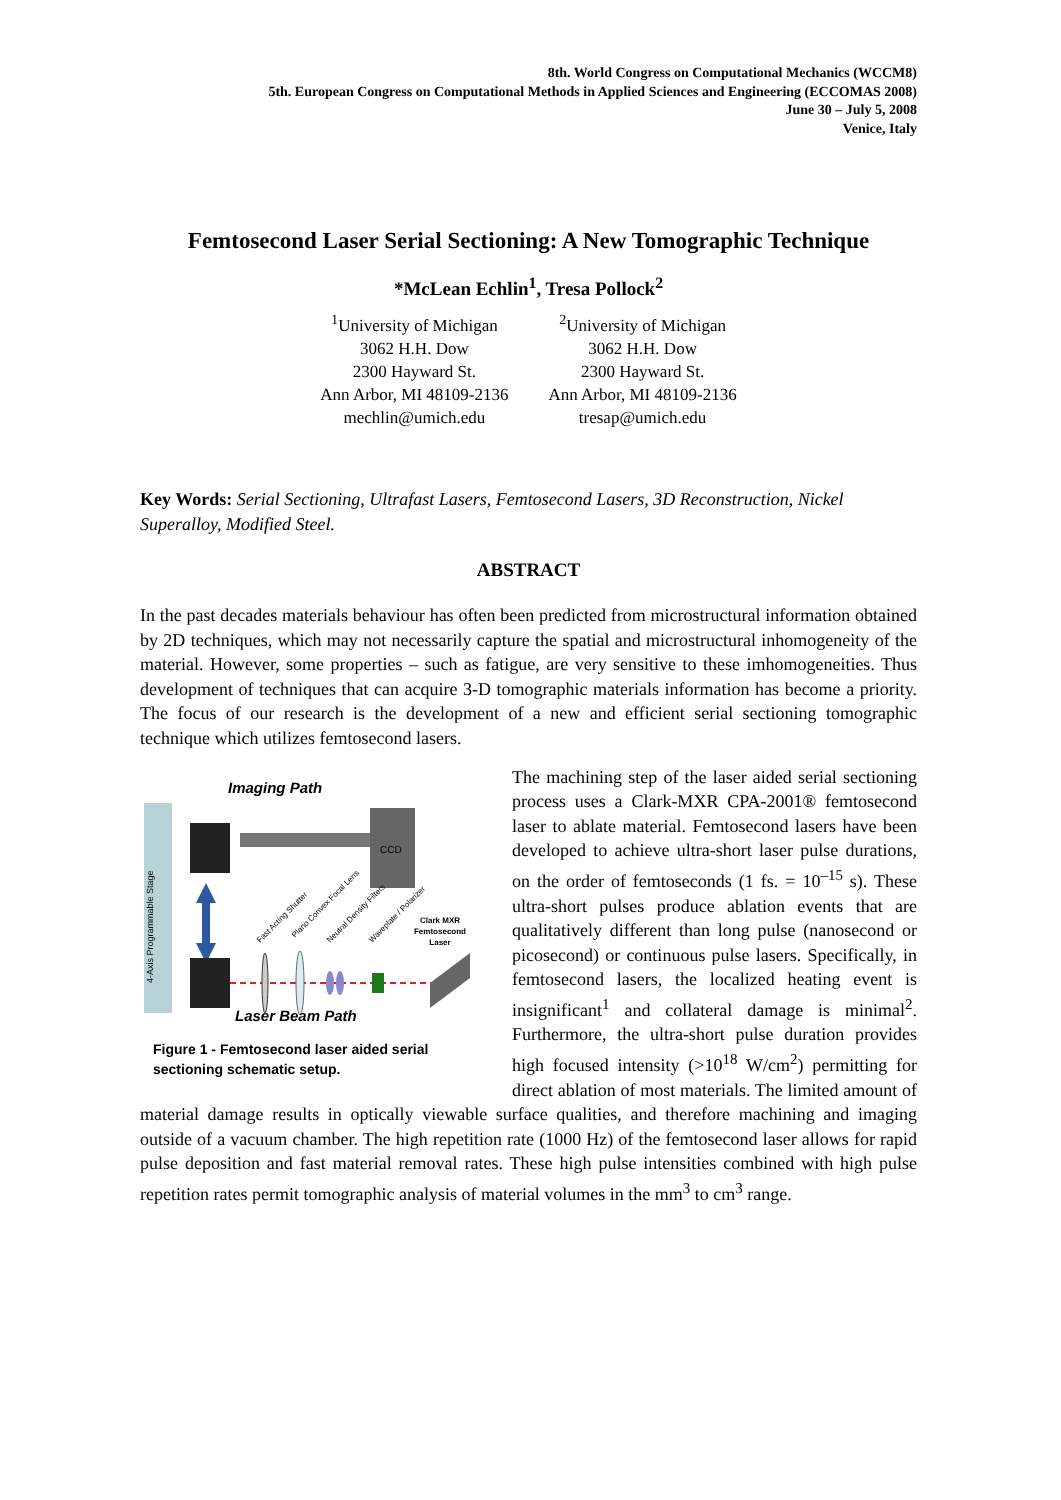8th. World Congress on Computational Mechanics (WCCM8)
5th. European Congress on Computational Methods in Applied Sciences and Engineering (ECCOMAS 2008)
June 30 – July 5, 2008
Venice, Italy
Femtosecond Laser Serial Sectioning: A New Tomographic Technique
*McLean Echlin<sup>1</sup>, Tresa Pollock<sup>2</sup>
<sup>1</sup> University of Michigan
3062 H.H. Dow
2300 Hayward St.
Ann Arbor, MI 48109-2136
mechlin@umich.edu
<sup>2</sup> University of Michigan
3062 H.H. Dow
2300 Hayward St.
Ann Arbor, MI 48109-2136
tresap@umich.edu
Key Words: Serial Sectioning, Ultrafast Lasers, Femtosecond Lasers, 3D Reconstruction, Nickel Superalloy, Modified Steel.
ABSTRACT
In the past decades materials behaviour has often been predicted from microstructural information obtained by 2D techniques, which may not necessarily capture the spatial and microstructural inhomogeneity of the material. However, some properties – such as fatigue, are very sensitive to these imhomogeneities. Thus development of techniques that can acquire 3-D tomographic materials information has become a priority. The focus of our research is the development of a new and efficient serial sectioning tomographic technique which utilizes femtosecond lasers.
Imaging Path
CCD
4-Axis Programmable Stage
Fast Acting Shutter
Plano Convex Focal Lens
Neutral Density Filters
Waveplate / Polarizer
Clark MXR
Femtosecond
Laser
Laser Beam Path
Figure 1 - Femtosecond laser aided serial sectioning schematic setup.
The machining step of the laser aided serial sectioning process uses a Clark-MXR CPA-2001® femtosecond laser to ablate material. Femtosecond lasers have been developed to achieve ultra-short laser pulse durations, on the order of femtoseconds (1 fs. = 10<sup>–15</sup> s). These ultra-short pulses produce ablation events that are qualitatively different than long pulse (nanosecond or picosecond) or continuous pulse lasers. Specifically, in femtosecond lasers, the localized heating event is insignificant<sup>1</sup> and collateral damage is minimal<sup>2</sup>. Furthermore, the ultra-short pulse duration provides high focused intensity (>10<sup>18</sup> W/cm<sup>2</sup>) permitting for direct ablation of most materials. The limited amount of material damage results in optically viewable surface qualities, and therefore machining and imaging outside of a vacuum chamber. The high repetition rate (1000 Hz) of the femtosecond laser allows for rapid pulse deposition and fast material removal rates. These high pulse intensities combined with high pulse repetition rates permit tomographic analysis of material volumes in the mm<sup>3</sup> to cm<sup>3</sup> range.